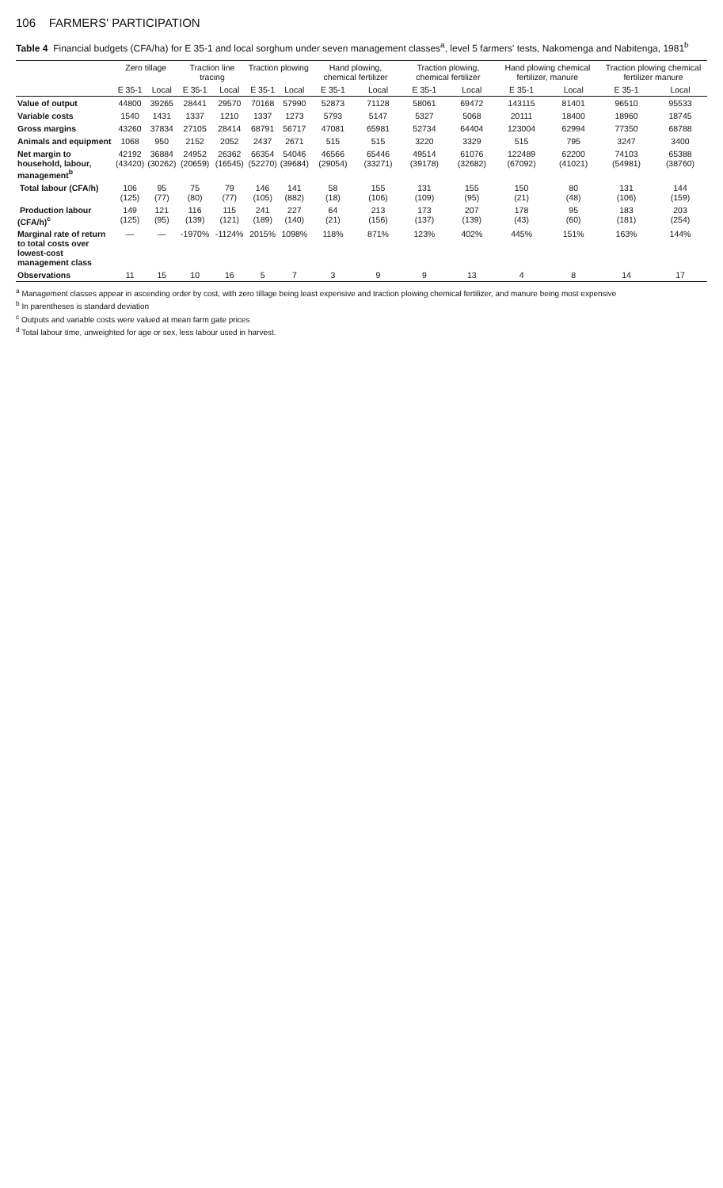106 FARMERS' PARTICIPATION
Table 4 Financial budgets (CFA/ha) for E 35-1 and local sorghum under seven management classes<sup>a</sup>, level 5 farmers' tests, Nakomenga and Nabitenga, 1981<sup>b</sup>
| | Zero tillage | | Traction line tracing | | Traction plowing | | Hand plowing, chemical fertilizer | | Traction plowing, chemical fertilizer | | Hand plowing chemical fertilizer, manure | | Traction plowing chemical fertilizer manure | |
| --- | --- | --- | --- | --- | --- | --- | --- | --- | --- | --- | --- | --- | --- | --- |
| | E 35-1 | Local | E 35-1 | Local | E 35-1 | Local | E 35-1 | Local | E 35-1 | Local | E 35-1 | Local | E 35-1 | Local |
| Value of output | 44800 | 39265 | 28441 | 29570 | 70168 | 57990 | 52873 | 71128 | 58061 | 69472 | 143115 | 81401 | 96510 | 95533 |
| Variable costs | 1540 | 1431 | 1337 | 1210 | 1337 | 1273 | 5793 | 5147 | 5327 | 5068 | 20111 | 18400 | 18960 | 18745 |
| Gross margins | 43260 | 37834 | 27105 | 28414 | 68791 | 56717 | 47081 | 65981 | 52734 | 64404 | 123004 | 62994 | 77350 | 68788 |
| Animals and equipment | 1068 | 950 | 2152 | 2052 | 2437 | 2671 | 515 | 515 | 3220 | 3329 | 515 | 795 | 3247 | 3400 |
| Net margin to household, labour, management<sup>b</sup> | 42192 (43420) | 36884 (30262) | 24952 (20659) | 26362 (16545) | 66354 (52270) | 54046 (39684) | 46566 (29054) | 65446 (33271) | 49514 (39178) | 61076 (32682) | 122489 (67092) | 62200 (41021) | 74103 (54981) | 65388 (38760) |
| Total labour (CFA/h) | 106 (125) | 95 (77) | 75 (80) | 79 (77) | 146 (105) | 141 (882) | 58 (18) | 155 (106) | 131 (109) | 155 (95) | 150 (21) | 80 (48) | 131 (106) | 144 (159) |
| Production labour (CFA/h)<sup>c</sup> | 149 (125) | 121 (95) | 116 (139) | 115 (121) | 241 (189) | 227 (140) | 64 (21) | 213 (156) | 173 (137) | 207 (139) | 178 (43) | 95 (60) | 183 (181) | 203 (254) |
| Marginal rate of return to total costs over lowest-cost management class | — | — | -1970% | -1124% | 2015% | 1098% | 118% | 871% | 123% | 402% | 445% | 151% | 163% | 144% |
| Observations | 11 | 15 | 10 | 16 | 5 | 7 | 3 | 9 | 9 | 13 | 4 | 8 | 14 | 17 |
<sup>a</sup> Management classes appear in ascending order by cost, with zero tillage being least expensive and traction plowing chemical fertilizer, and manure being most expensive
<sup>b</sup> In parentheses is standard deviation
<sup>c</sup> Outputs and variable costs were valued at mean farm gate prices
<sup>d</sup> Total labour time, unweighted for age or sex, less labour used in harvest.